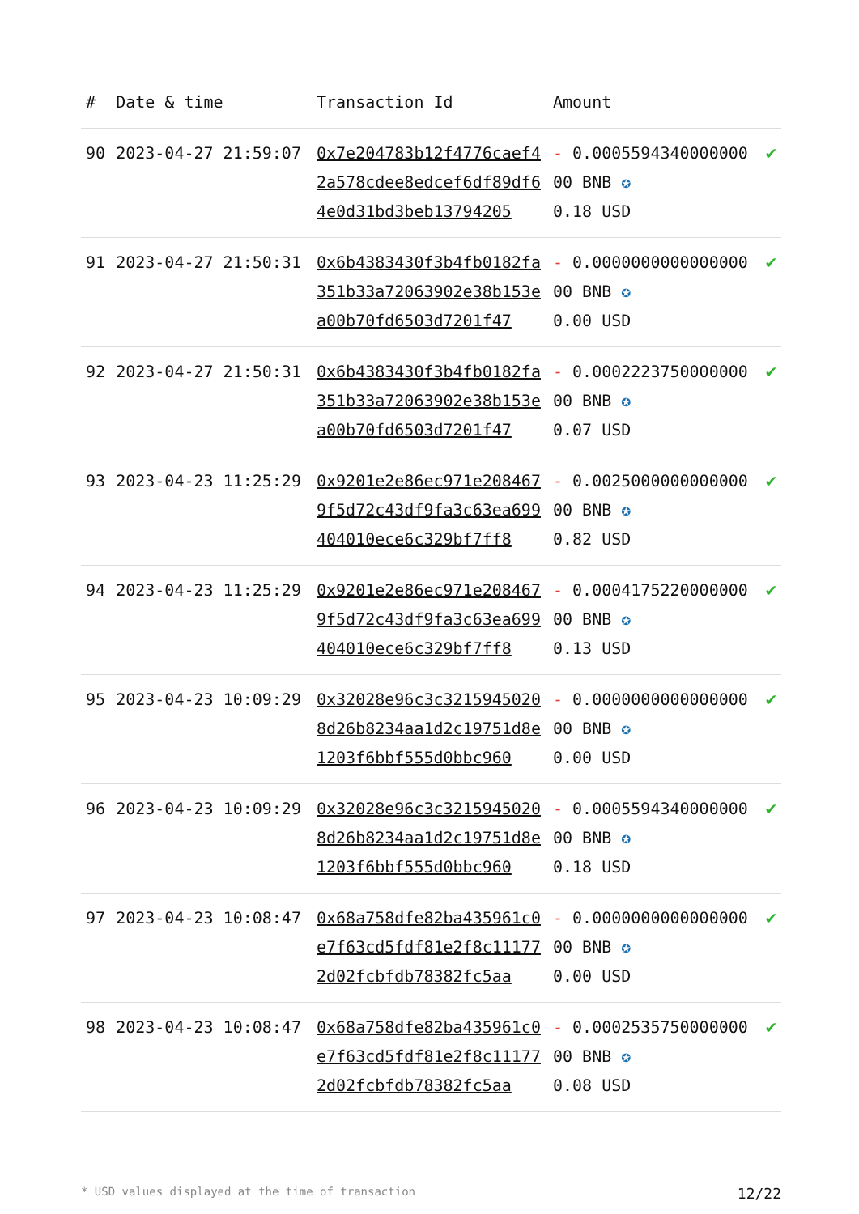| # | Date & time | Transaction Id | Amount | |
| --- | --- | --- | --- | --- |
| 90 | 2023-04-27 21:59:07 | 0x7e204783b12f4776caef42a578cdee8edcef6df89df64e0d31bd3beb13794205 | - 0.000559434000000000 BNB ✪ 0.18 USD | ✔ |
| 91 | 2023-04-27 21:50:31 | 0x6b4383430f3b4fb0182fa351b33a72063902e38b153ea00b70fd6503d7201f47 | - 0.000000000000000000 BNB ✪ 0.00 USD | ✔ |
| 92 | 2023-04-27 21:50:31 | 0x6b4383430f3b4fb0182fa351b33a72063902e38b153ea00b70fd6503d7201f47 | - 0.000222375000000000 BNB ✪ 0.07 USD | ✔ |
| 93 | 2023-04-23 11:25:29 | 0x9201e2e86ec971e2084679f5d72c43df9fa3c63ea699404010ece6c329bf7ff8 | - 0.002500000000000000 BNB ✪ 0.82 USD | ✔ |
| 94 | 2023-04-23 11:25:29 | 0x9201e2e86ec971e2084679f5d72c43df9fa3c63ea699404010ece6c329bf7ff8 | - 0.000417522000000000 BNB ✪ 0.13 USD | ✔ |
| 95 | 2023-04-23 10:09:29 | 0x32028e96c3c32159450208d26b8234aa1d2c19751d8e1203f6bbf555d0bbc960 | - 0.000000000000000000 BNB ✪ 0.00 USD | ✔ |
| 96 | 2023-04-23 10:09:29 | 0x32028e96c3c32159450208d26b8234aa1d2c19751d8e1203f6bbf555d0bbc960 | - 0.000559434000000000 BNB ✪ 0.18 USD | ✔ |
| 97 | 2023-04-23 10:08:47 | 0x68a758dfe82ba435961c0e7f63cd5fdf81e2f8c111772d02fcbfdb78382fc5aa | - 0.000000000000000000 BNB ✪ 0.00 USD | ✔ |
| 98 | 2023-04-23 10:08:47 | 0x68a758dfe82ba435961c0e7f63cd5fdf81e2f8c111772d02fcbfdb78382fc5aa | - 0.000253575000000000 BNB ✪ 0.08 USD | ✔ |
* USD values displayed at the time of transaction 12/22